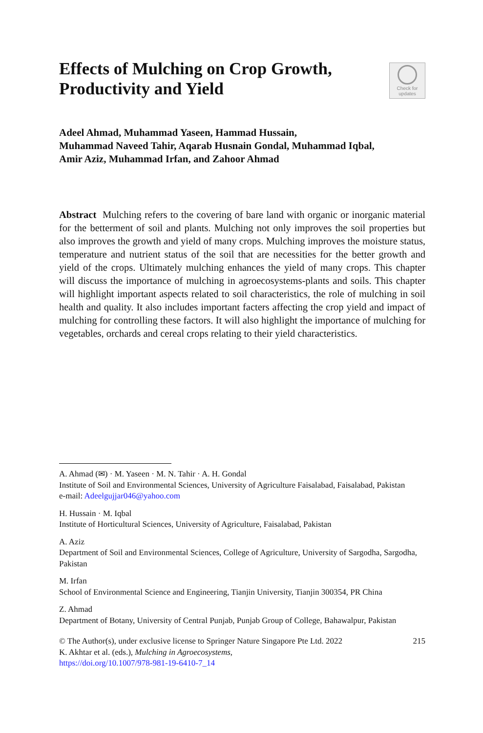Effects of Mulching on Crop Growth, Productivity and Yield
Check for
updates
Adeel Ahmad, Muhammad Yaseen, Hammad Hussain,
Muhammad Naveed Tahir, Aqarab Husnain Gondal, Muhammad Iqbal,
Amir Aziz, Muhammad Irfan, and Zahoor Ahmad
Abstract Mulching refers to the covering of bare land with organic or inorganic material for the betterment of soil and plants. Mulching not only improves the soil properties but also improves the growth and yield of many crops. Mulching improves the moisture status, temperature and nutrient status of the soil that are necessities for the better growth and yield of the crops. Ultimately mulching enhances the yield of many crops. This chapter will discuss the importance of mulching in agroecosystems-plants and soils. This chapter will highlight important aspects related to soil characteristics, the role of mulching in soil health and quality. It also includes important facters affecting the crop yield and impact of mulching for controlling these factors. It will also highlight the importance of mulching for vegetables, orchards and cereal crops relating to their yield characteristics.
A. Ahmad (✉) · M. Yaseen · M. N. Tahir · A. H. Gondal
Institute of Soil and Environmental Sciences, University of Agriculture Faisalabad, Faisalabad, Pakistan
e-mail: Adeelgujjar046@yahoo.com
H. Hussain · M. Iqbal
Institute of Horticultural Sciences, University of Agriculture, Faisalabad, Pakistan
A. Aziz
Department of Soil and Environmental Sciences, College of Agriculture, University of Sargodha, Sargodha, Pakistan
M. Irfan
School of Environmental Science and Engineering, Tianjin University, Tianjin 300354, PR China
Z. Ahmad
Department of Botany, University of Central Punjab, Punjab Group of College, Bahawalpur, Pakistan
© The Author(s), under exclusive license to Springer Nature Singapore Pte Ltd. 2022
K. Akhtar et al. (eds.), Mulching in Agroecosystems,
https://doi.org/10.1007/978-981-19-6410-7_14 215